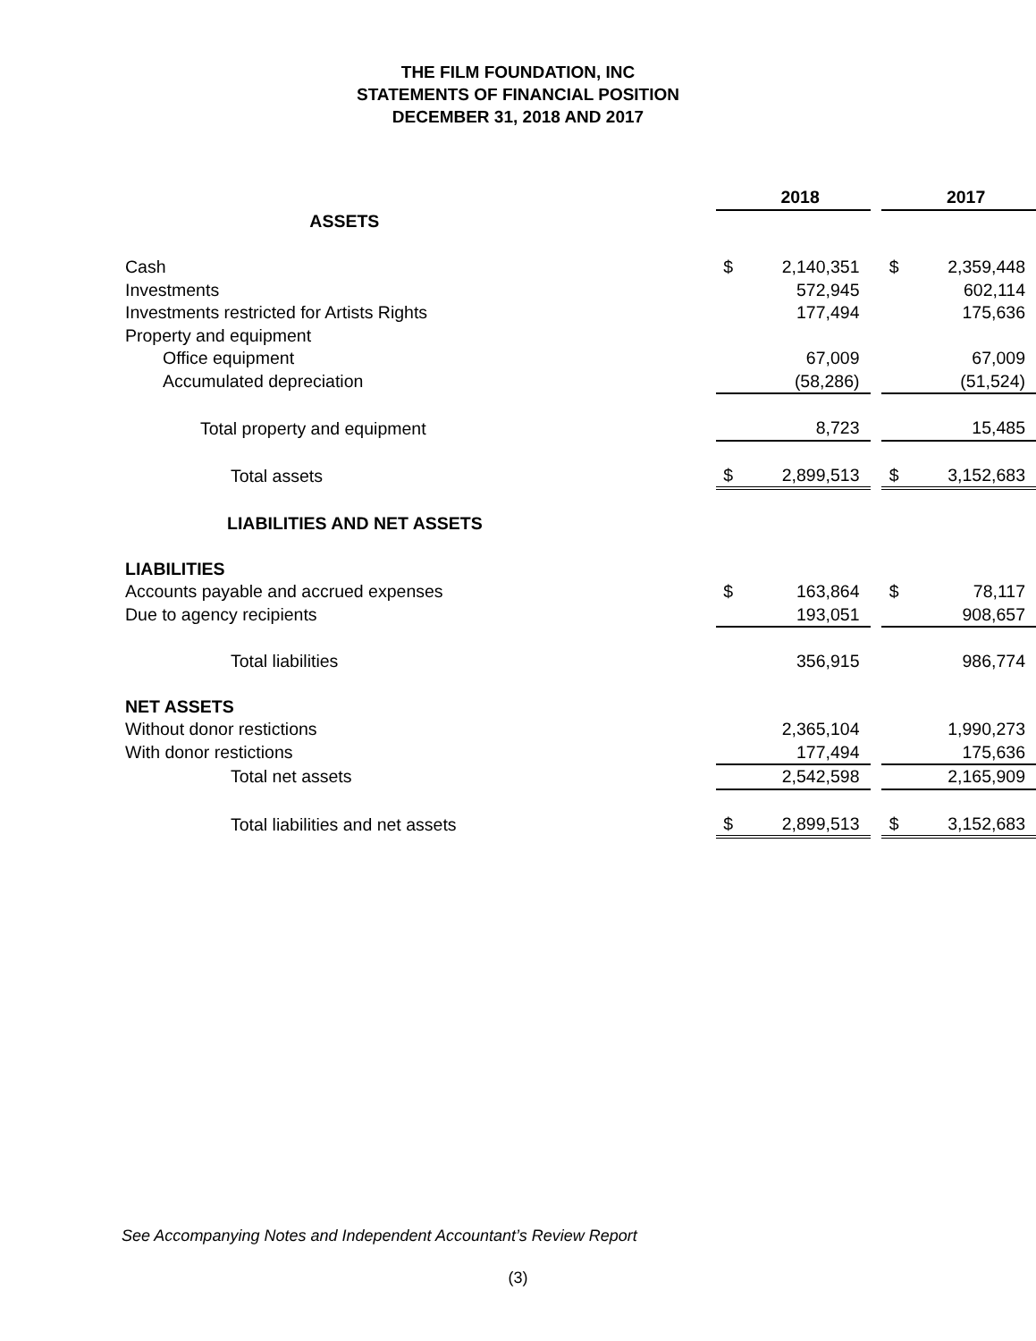THE FILM FOUNDATION, INC
STATEMENTS OF FINANCIAL POSITION
DECEMBER 31, 2018 AND 2017
| | | 2018 | | | 2017 |
| ASSETS | | | | | |
| Cash | $ | 2,140,351 | | $ | 2,359,448 |
| Investments | | 572,945 | | | 602,114 |
| Investments restricted for Artists Rights | | 177,494 | | | 175,636 |
| Property and equipment | | | | | |
| Office equipment | | 67,009 | | | 67,009 |
| Accumulated depreciation | | (58,286) | | | (51,524) |
| Total property and equipment | | 8,723 | | | 15,485 |
| Total assets | $ | 2,899,513 | | $ | 3,152,683 |
| LIABILITIES AND NET ASSETS | | | | | |
| LIABILITIES | | | | | |
| Accounts payable and accrued expenses | $ | 163,864 | | $ | 78,117 |
| Due to agency recipients | | 193,051 | | | 908,657 |
| Total liabilities | | 356,915 | | | 986,774 |
| NET ASSETS | | | | | |
| Without donor restictions | | 2,365,104 | | | 1,990,273 |
| With donor restictions | | 177,494 | | | 175,636 |
| Total net assets | | 2,542,598 | | | 2,165,909 |
| Total liabilities and net assets | $ | 2,899,513 | | $ | 3,152,683 |
See Accompanying Notes and Independent Accountant’s Review Report
(3)